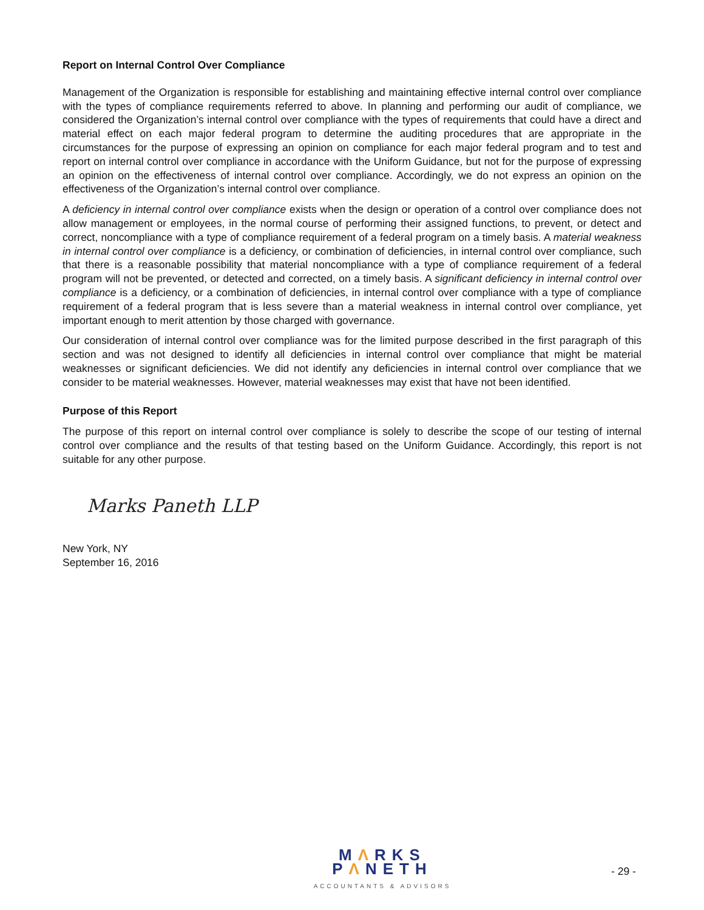Report on Internal Control Over Compliance
Management of the Organization is responsible for establishing and maintaining effective internal control over compliance with the types of compliance requirements referred to above. In planning and performing our audit of compliance, we considered the Organization’s internal control over compliance with the types of requirements that could have a direct and material effect on each major federal program to determine the auditing procedures that are appropriate in the circumstances for the purpose of expressing an opinion on compliance for each major federal program and to test and report on internal control over compliance in accordance with the Uniform Guidance, but not for the purpose of expressing an opinion on the effectiveness of internal control over compliance. Accordingly, we do not express an opinion on the effectiveness of the Organization’s internal control over compliance.
A deficiency in internal control over compliance exists when the design or operation of a control over compliance does not allow management or employees, in the normal course of performing their assigned functions, to prevent, or detect and correct, noncompliance with a type of compliance requirement of a federal program on a timely basis. A material weakness in internal control over compliance is a deficiency, or combination of deficiencies, in internal control over compliance, such that there is a reasonable possibility that material noncompliance with a type of compliance requirement of a federal program will not be prevented, or detected and corrected, on a timely basis. A significant deficiency in internal control over compliance is a deficiency, or a combination of deficiencies, in internal control over compliance with a type of compliance requirement of a federal program that is less severe than a material weakness in internal control over compliance, yet important enough to merit attention by those charged with governance.
Our consideration of internal control over compliance was for the limited purpose described in the first paragraph of this section and was not designed to identify all deficiencies in internal control over compliance that might be material weaknesses or significant deficiencies. We did not identify any deficiencies in internal control over compliance that we consider to be material weaknesses. However, material weaknesses may exist that have not been identified.
Purpose of this Report
The purpose of this report on internal control over compliance is solely to describe the scope of our testing of internal control over compliance and the results of that testing based on the Uniform Guidance. Accordingly, this report is not suitable for any other purpose.
Marks Paneth LLP
New York, NY
September 16, 2016
MΛRKS PΛNETH
ACCOUNTANTS & ADVISORS
- 29 -